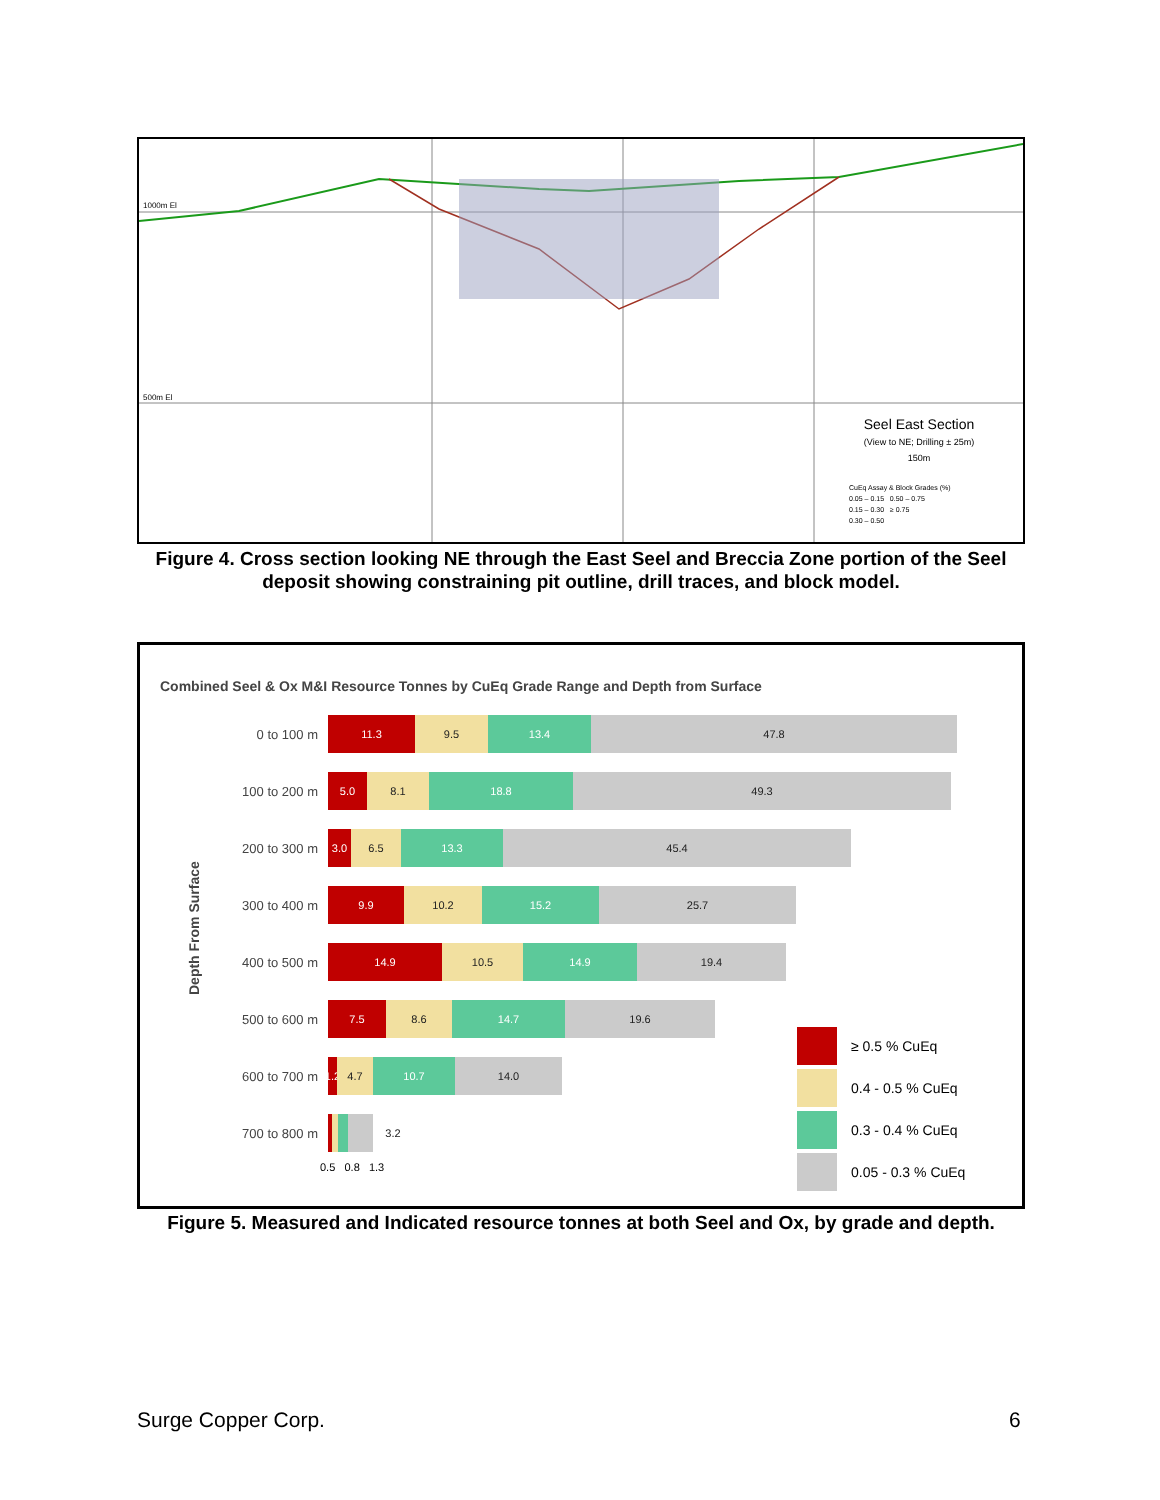1000m El
500m El
Seel East Section
(View to NE; Drilling ± 25m)
150m
CuEq Assay & Block Grades (%)
0.05 – 0.15 0.50 – 0.75
0.15 – 0.30 ≥ 0.75
0.30 – 0.50
Figure 4. Cross section looking NE through the East Seel and Breccia Zone portion of the Seel deposit showing constraining pit outline, drill traces, and block model.
Combined Seel & Ox M&I Resource Tonnes by CuEq Grade Range and Depth from Surface
Depth From Surface
0 to 100 m
11.3 9.5 13.4 47.8
100 to 200 m
5.0 8.1 18.8 49.3
200 to 300 m
3.0 6.5 13.3 45.4
300 to 400 m
9.9 10.2 15.2 25.7
400 to 500 m
14.9 10.5 14.9 19.4
500 to 600 m
7.5 8.6 14.7 19.6
600 to 700 m
1.2
4.7 10.7 14.0
700 to 800 m
3.2
0.5 0.8 1.3
≥ 0.5 % CuEq
0.4 - 0.5 % CuEq
0.3 - 0.4 % CuEq
0.05 - 0.3 % CuEq
Figure 5. Measured and Indicated resource tonnes at both Seel and Ox, by grade and depth.
Surge Copper Corp. 6